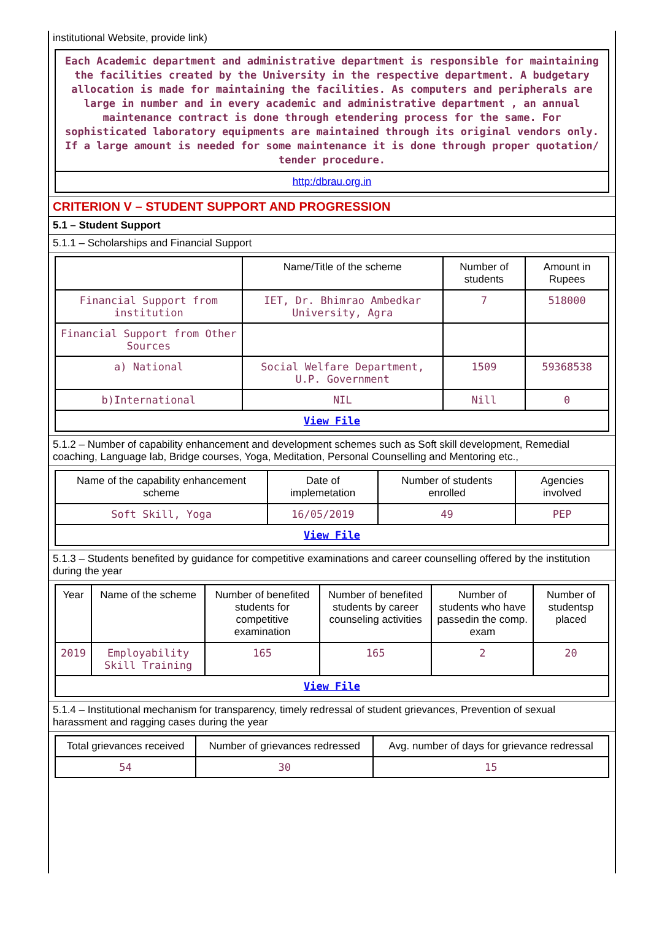institutional Website, provide link)
| Each Academic department and administrative department is responsible for maintaining the facilities created by the University in the respective department. A budgetary allocation is made for maintaining the facilities. As computers and peripherals are large in number and in every academic and administrative department , an annual maintenance contract is done through etendering process for the same. For sophisticated laboratory equipments are maintained through its original vendors only. If a large amount is needed for some maintenance it is done through proper quotation/ tender procedure. |
| http:/dbrau.org.in |
CRITERION V – STUDENT SUPPORT AND PROGRESSION
5.1 – Student Support
5.1.1 – Scholarships and Financial Support
| | Name/Title of the scheme | Number of students | Amount in Rupees |
| --- | --- | --- | --- |
| Financial Support from institution | IET, Dr. Bhimrao Ambedkar University, Agra | 7 | 518000 |
| Financial Support from Other Sources | | | |
| a) National | Social Welfare Department, U.P. Government | 1509 | 59368538 |
| b)International | NIL | Nill | 0 |
| View File | | | |
5.1.2 – Number of capability enhancement and development schemes such as Soft skill development, Remedial coaching, Language lab, Bridge courses, Yoga, Meditation, Personal Counselling and Mentoring etc.,
| Name of the capability enhancement scheme | Date of implemetation | Number of students enrolled | Agencies involved |
| --- | --- | --- | --- |
| Soft Skill, Yoga | 16/05/2019 | 49 | PEP |
| View File | | | |
5.1.3 – Students benefited by guidance for competitive examinations and career counselling offered by the institution during the year
| Year | Name of the scheme | Number of benefited students for competitive examination | Number of benefited students by career counseling activities | Number of students who have passedin the comp. exam | Number of studentsp placed |
| --- | --- | --- | --- | --- | --- |
| 2019 | Employability Skill Training | 165 | 165 | 2 | 20 |
| View File | | | | | |
5.1.4 – Institutional mechanism for transparency, timely redressal of student grievances, Prevention of sexual harassment and ragging cases during the year
| Total grievances received | Number of grievances redressed | Avg. number of days for grievance redressal |
| --- | --- | --- |
| 54 | 30 | 15 |